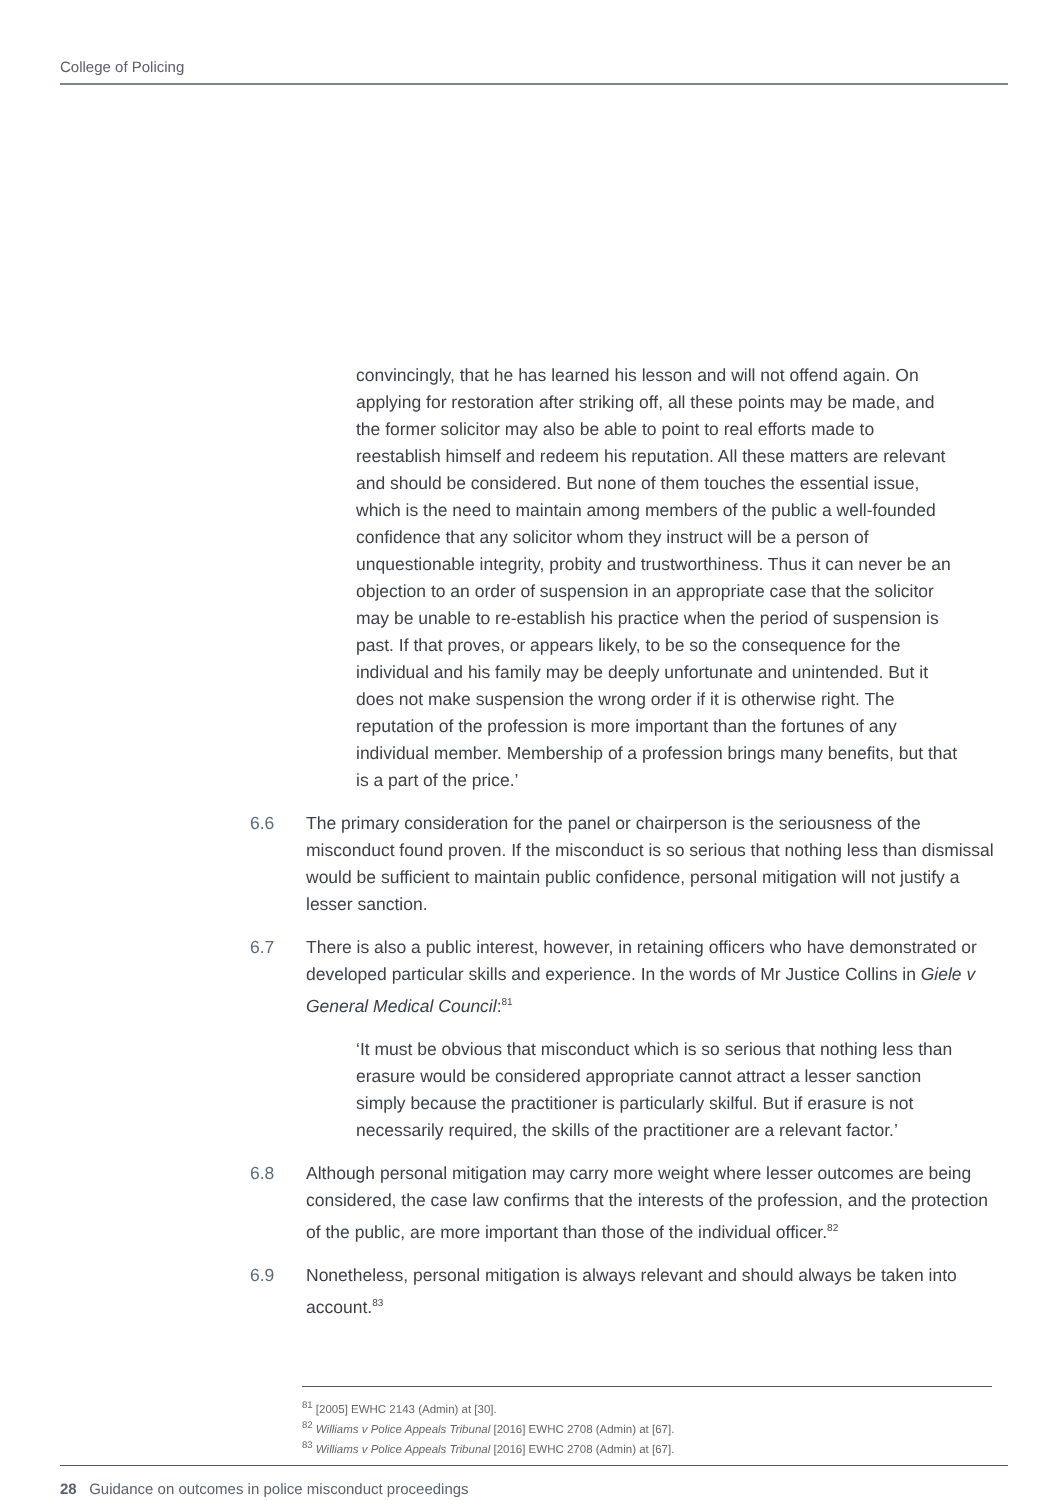College of Policing
convincingly, that he has learned his lesson and will not offend again. On applying for restoration after striking off, all these points may be made, and the former solicitor may also be able to point to real efforts made to reestablish himself and redeem his reputation. All these matters are relevant and should be considered. But none of them touches the essential issue, which is the need to maintain among members of the public a well-founded confidence that any solicitor whom they instruct will be a person of unquestionable integrity, probity and trustworthiness. Thus it can never be an objection to an order of suspension in an appropriate case that the solicitor may be unable to re-establish his practice when the period of suspension is past. If that proves, or appears likely, to be so the consequence for the individual and his family may be deeply unfortunate and unintended. But it does not make suspension the wrong order if it is otherwise right. The reputation of the profession is more important than the fortunes of any individual member. Membership of a profession brings many benefits, but that is a part of the price.’
6.6 The primary consideration for the panel or chairperson is the seriousness of the misconduct found proven. If the misconduct is so serious that nothing less than dismissal would be sufficient to maintain public confidence, personal mitigation will not justify a lesser sanction.
6.7 There is also a public interest, however, in retaining officers who have demonstrated or developed particular skills and experience. In the words of Mr Justice Collins in Giele v General Medical Council:<sup>81</sup>
‘It must be obvious that misconduct which is so serious that nothing less than erasure would be considered appropriate cannot attract a lesser sanction simply because the practitioner is particularly skilful. But if erasure is not necessarily required, the skills of the practitioner are a relevant factor.’
6.8 Although personal mitigation may carry more weight where lesser outcomes are being considered, the case law confirms that the interests of the profession, and the protection of the public, are more important than those of the individual officer.<sup>82</sup>
6.9 Nonetheless, personal mitigation is always relevant and should always be taken into account.<sup>83</sup>
<sup>81</sup> [2005] EWHC 2143 (Admin) at [30].
<sup>82</sup> Williams v Police Appeals Tribunal [2016] EWHC 2708 (Admin) at [67].
<sup>83</sup> Williams v Police Appeals Tribunal [2016] EWHC 2708 (Admin) at [67].
28 Guidance on outcomes in police misconduct proceedings